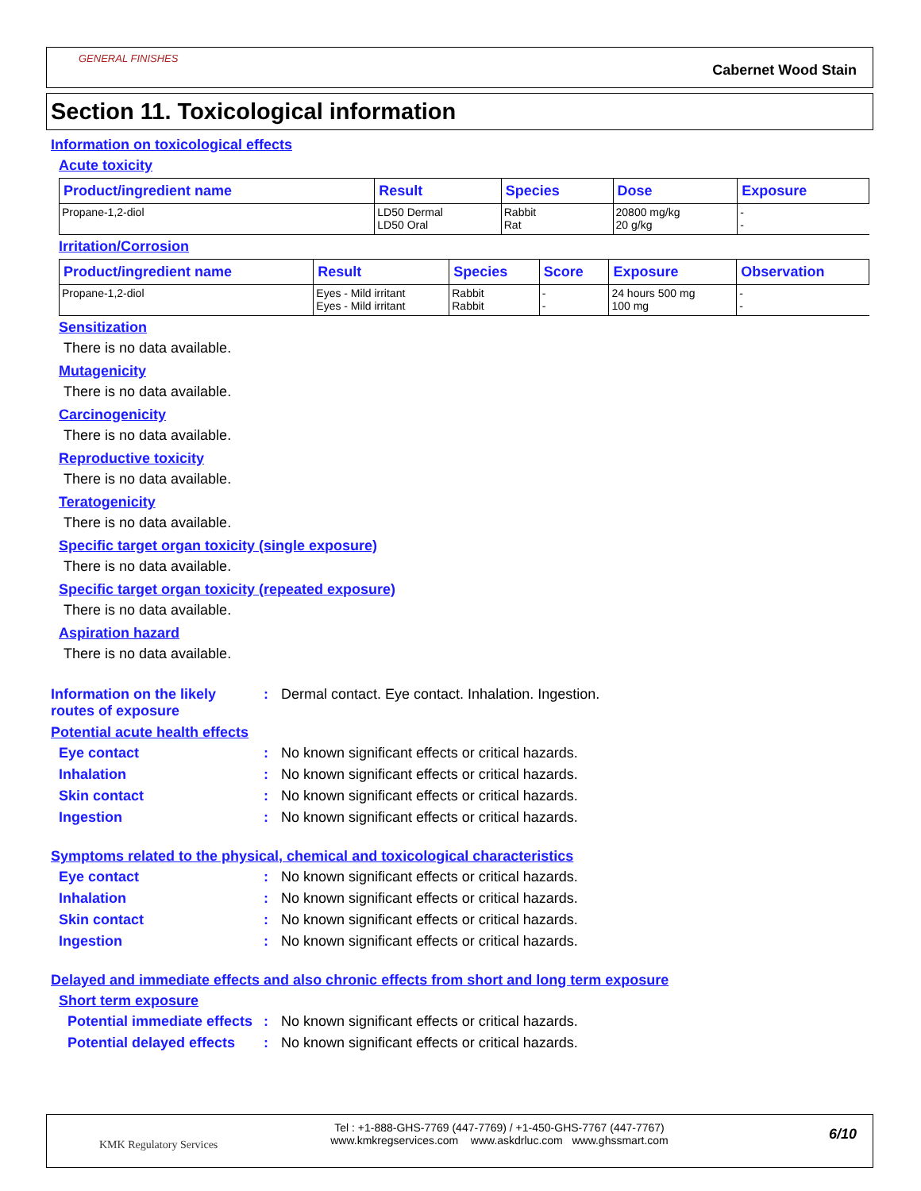GENERAL FINISHES
Cabernet Wood Stain
Section 11. Toxicological information
Information on toxicological effects
Acute toxicity
| Product/ingredient name | Result | Species | Dose | Exposure |
| --- | --- | --- | --- | --- |
| Propane-1,2-diol | LD50 Dermal LD50 Oral | Rabbit Rat | 20800 mg/kg 20 g/kg | - - |
Irritation/Corrosion
| Product/ingredient name | Result | Species | Score | Exposure | Observation |
| --- | --- | --- | --- | --- | --- |
| Propane-1,2-diol | Eyes - Mild irritant Eyes - Mild irritant | Rabbit Rabbit | - - | 24 hours 500 mg 100 mg | - - |
Sensitization
There is no data available.
Mutagenicity
There is no data available.
Carcinogenicity
There is no data available.
Reproductive toxicity
There is no data available.
Teratogenicity
There is no data available.
Specific target organ toxicity (single exposure)
There is no data available.
Specific target organ toxicity (repeated exposure)
There is no data available.
Aspiration hazard
There is no data available.
Information on the likely routes of exposure: Dermal contact. Eye contact. Inhalation. Ingestion.
Potential acute health effects
Eye contact: No known significant effects or critical hazards.
Inhalation: No known significant effects or critical hazards.
Skin contact: No known significant effects or critical hazards.
Ingestion: No known significant effects or critical hazards.
Symptoms related to the physical, chemical and toxicological characteristics
Eye contact: No known significant effects or critical hazards.
Inhalation: No known significant effects or critical hazards.
Skin contact: No known significant effects or critical hazards.
Ingestion: No known significant effects or critical hazards.
Delayed and immediate effects and also chronic effects from short and long term exposure
Short term exposure
Potential immediate effects: No known significant effects or critical hazards.
Potential delayed effects: No known significant effects or critical hazards.
KMK Regulatory Services
Tel : +1-888-GHS-7769 (447-7769) / +1-450-GHS-7767 (447-7767)
www.kmkregservices.com www.askdrluc.com www.ghssmart.com
6/10